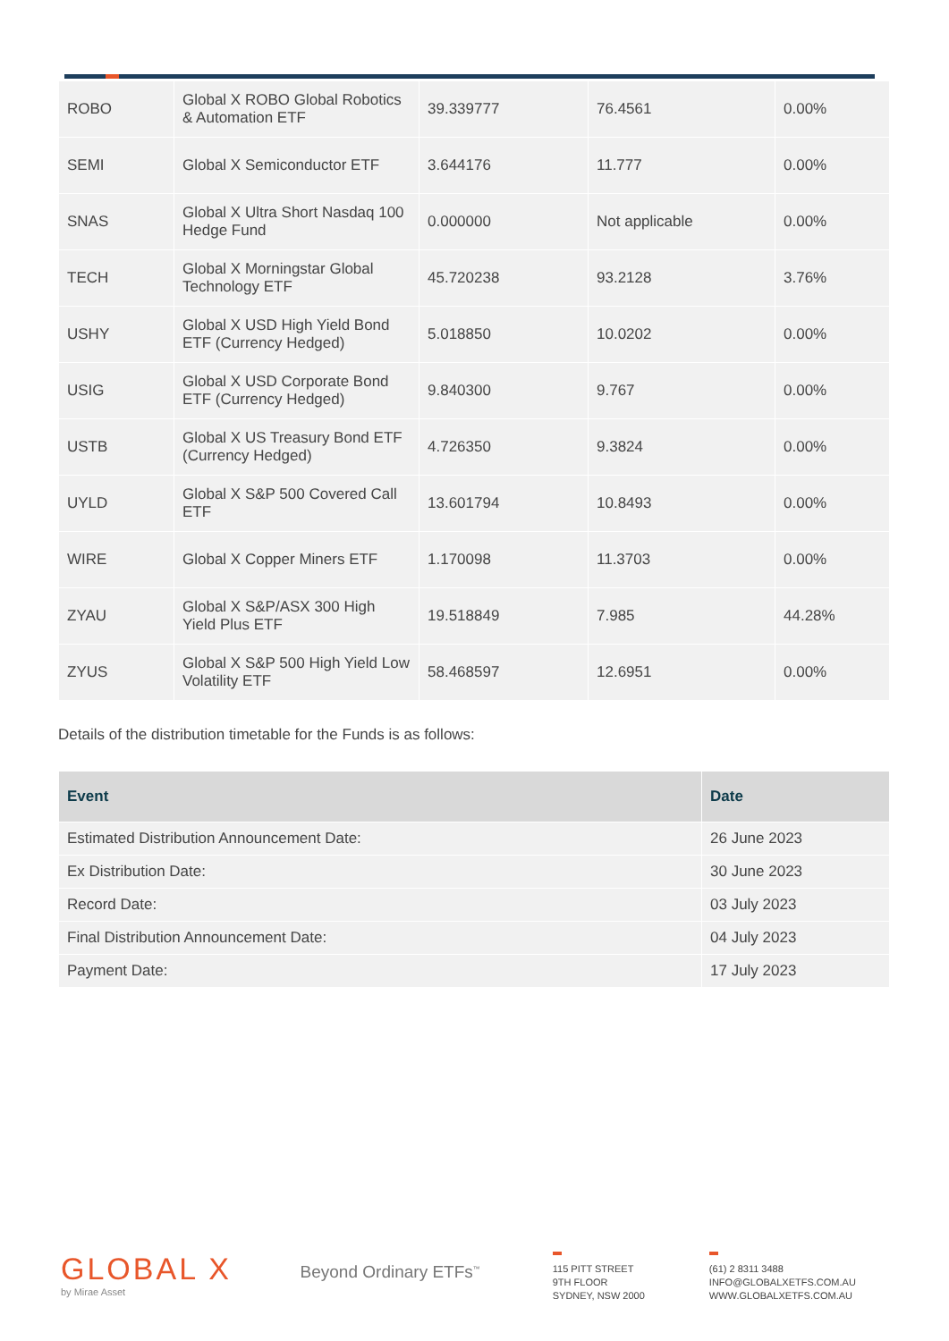| ROBO | Global X ROBO Global Robotics & Automation ETF | 39.339777 | 76.4561 | 0.00% |
| SEMI | Global X Semiconductor ETF | 3.644176 | 11.777 | 0.00% |
| SNAS | Global X Ultra Short Nasdaq 100 Hedge Fund | 0.000000 | Not applicable | 0.00% |
| TECH | Global X Morningstar Global Technology ETF | 45.720238 | 93.2128 | 3.76% |
| USHY | Global X USD High Yield Bond ETF (Currency Hedged) | 5.018850 | 10.0202 | 0.00% |
| USIG | Global X USD Corporate Bond ETF (Currency Hedged) | 9.840300 | 9.767 | 0.00% |
| USTB | Global X US Treasury Bond ETF (Currency Hedged) | 4.726350 | 9.3824 | 0.00% |
| UYLD | Global X S&P 500 Covered Call ETF | 13.601794 | 10.8493 | 0.00% |
| WIRE | Global X Copper Miners ETF | 1.170098 | 11.3703 | 0.00% |
| ZYAU | Global X S&P/ASX 300 High Yield Plus ETF | 19.518849 | 7.985 | 44.28% |
| ZYUS | Global X S&P 500 High Yield Low Volatility ETF | 58.468597 | 12.6951 | 0.00% |
Details of the distribution timetable for the Funds is as follows:
| Event | Date |
| --- | --- |
| Estimated Distribution Announcement Date: | 26 June 2023 |
| Ex Distribution Date: | 30 June 2023 |
| Record Date: | 03 July 2023 |
| Final Distribution Announcement Date: | 04 July 2023 |
| Payment Date: | 17 July 2023 |
GLOBAL X
by Mirae Asset
Beyond Ordinary ETFs<sup>™</sup>
115 PITT STREET
9TH FLOOR
SYDNEY, NSW 2000
(61) 2 8311 3488
INFO@GLOBALXETFS.COM.AU
WWW.GLOBALXETFS.COM.AU